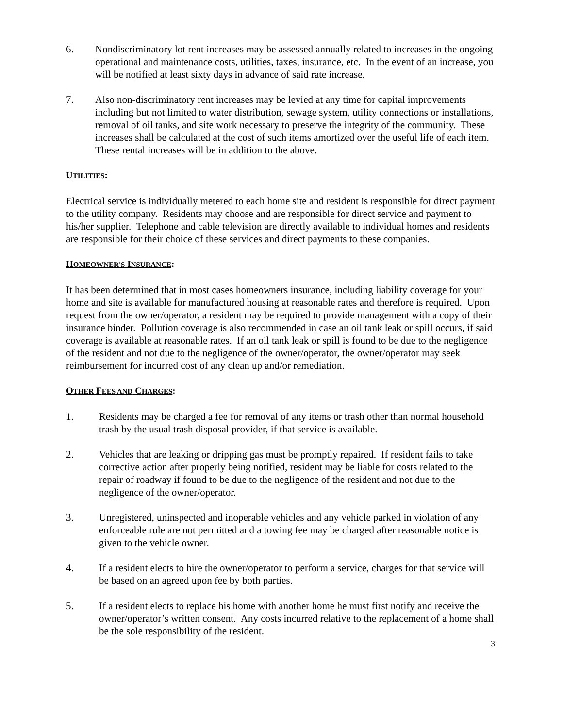6. Nondiscriminatory lot rent increases may be assessed annually related to increases in the ongoing operational and maintenance costs, utilities, taxes, insurance, etc. In the event of an increase, you will be notified at least sixty days in advance of said rate increase.
7. Also non-discriminatory rent increases may be levied at any time for capital improvements including but not limited to water distribution, sewage system, utility connections or installations, removal of oil tanks, and site work necessary to preserve the integrity of the community. These increases shall be calculated at the cost of such items amortized over the useful life of each item. These rental increases will be in addition to the above.
UTILITIES:
Electrical service is individually metered to each home site and resident is responsible for direct payment to the utility company. Residents may choose and are responsible for direct service and payment to his/her supplier. Telephone and cable television are directly available to individual homes and residents are responsible for their choice of these services and direct payments to these companies.
HOMEOWNER'S INSURANCE:
It has been determined that in most cases homeowners insurance, including liability coverage for your home and site is available for manufactured housing at reasonable rates and therefore is required. Upon request from the owner/operator, a resident may be required to provide management with a copy of their insurance binder. Pollution coverage is also recommended in case an oil tank leak or spill occurs, if said coverage is available at reasonable rates. If an oil tank leak or spill is found to be due to the negligence of the resident and not due to the negligence of the owner/operator, the owner/operator may seek reimbursement for incurred cost of any clean up and/or remediation.
OTHER FEES AND CHARGES:
1. Residents may be charged a fee for removal of any items or trash other than normal household trash by the usual trash disposal provider, if that service is available.
2. Vehicles that are leaking or dripping gas must be promptly repaired. If resident fails to take corrective action after properly being notified, resident may be liable for costs related to the repair of roadway if found to be due to the negligence of the resident and not due to the negligence of the owner/operator.
3. Unregistered, uninspected and inoperable vehicles and any vehicle parked in violation of any enforceable rule are not permitted and a towing fee may be charged after reasonable notice is given to the vehicle owner.
4. If a resident elects to hire the owner/operator to perform a service, charges for that service will be based on an agreed upon fee by both parties.
5. If a resident elects to replace his home with another home he must first notify and receive the owner/operator’s written consent. Any costs incurred relative to the replacement of a home shall be the sole responsibility of the resident.
3